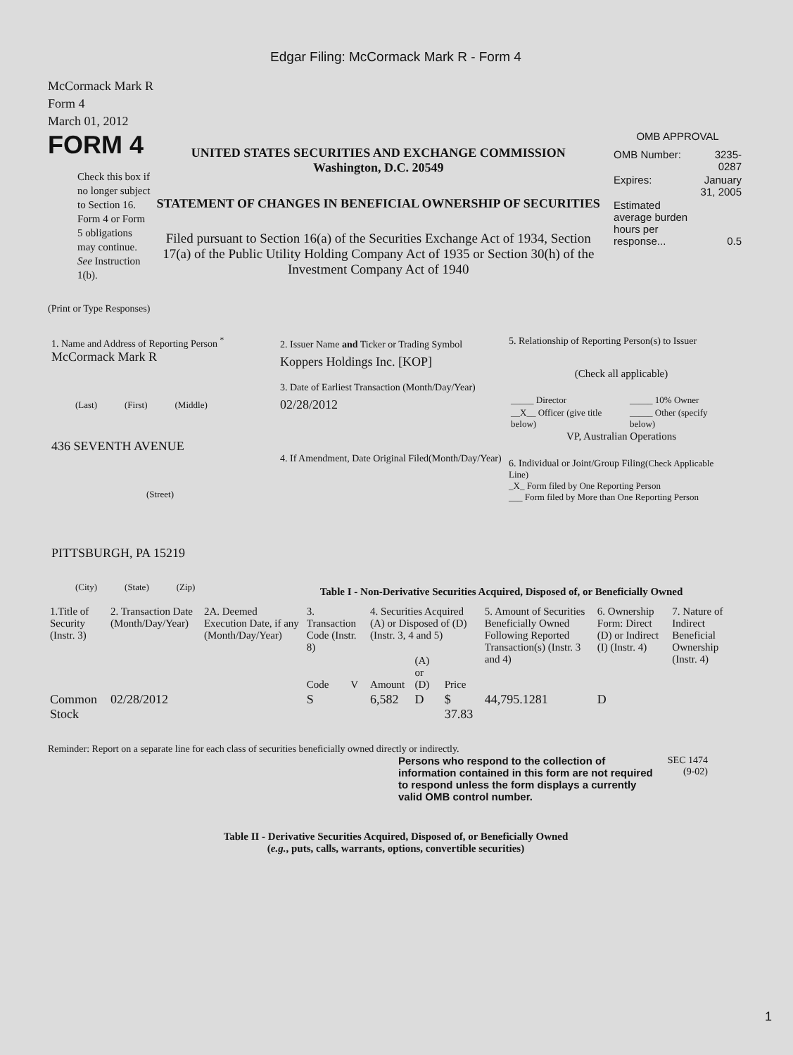Edgar Filing: McCormack Mark R - Form 4
McCormack Mark R
Form 4
March 01, 2012
FORM 4
Check this box if no longer subject to Section 16. Form 4 or Form 5 obligations may continue. See Instruction 1(b).
UNITED STATES SECURITIES AND EXCHANGE COMMISSION
Washington, D.C. 20549
STATEMENT OF CHANGES IN BENEFICIAL OWNERSHIP OF SECURITIES
Filed pursuant to Section 16(a) of the Securities Exchange Act of 1934, Section 17(a) of the Public Utility Holding Company Act of 1935 or Section 30(h) of the Investment Company Act of 1940
OMB APPROVAL
| OMB Number: | 3235-0287 |
| Expires: | January 31, 2005 |
| Estimated average burden hours per response... | 0.5 |
(Print or Type Responses)
1. Name and Address of Reporting Person <sup>*</sup>
McCormack Mark R
(Last) (First) (Middle)
436 SEVENTH AVENUE
(Street)
PITTSBURGH, PA 15219
(City) (State) (Zip)
2. Issuer Name and Ticker or Trading Symbol
Koppers Holdings Inc. [KOP]
3. Date of Earliest Transaction (Month/Day/Year)
02/28/2012
4. If Amendment, Date Original Filed(Month/Day/Year)
5. Relationship of Reporting Person(s) to Issuer
(Check all applicable)
| _____ Director | _____ 10% Owner |
| __X__ Officer (give title below) | _____ Other (specify below) |
VP, Australian Operations
6. Individual or Joint/Group Filing(Check Applicable Line)
_X_ Form filed by One Reporting Person
___ Form filed by More than One Reporting Person
Table I - Non-Derivative Securities Acquired, Disposed of, or Beneficially Owned
| 1.Title of Security (Instr. 3) | 2. Transaction Date (Month/Day/Year) | 2A. Deemed Execution Date, if any (Month/Day/Year) | 3. Transaction Code (Instr. 8) | | 4. Securities Acquired (A) or Disposed of (D) (Instr. 3, 4 and 5) | | | 5. Amount of Securities Beneficially Owned Following Reported Transaction(s) (Instr. 3 and 4) | 6. Ownership Form: Direct (D) or Indirect (I) (Instr. 4) | 7. Nature of Indirect Beneficial Ownership (Instr. 4) |
| | | | Code | V | Amount | (A) or (D) | Price | | | |
| Common Stock | 02/28/2012 | | S | | 6,582 | D | $ 37.83 | 44,795.1281 | D | |
Reminder: Report on a separate line for each class of securities beneficially owned directly or indirectly.
Persons who respond to the collection of information contained in this form are not required to respond unless the form displays a currently valid OMB control number.
SEC 1474
(9-02)
Table II - Derivative Securities Acquired, Disposed of, or Beneficially Owned
(e.g., puts, calls, warrants, options, convertible securities)
1